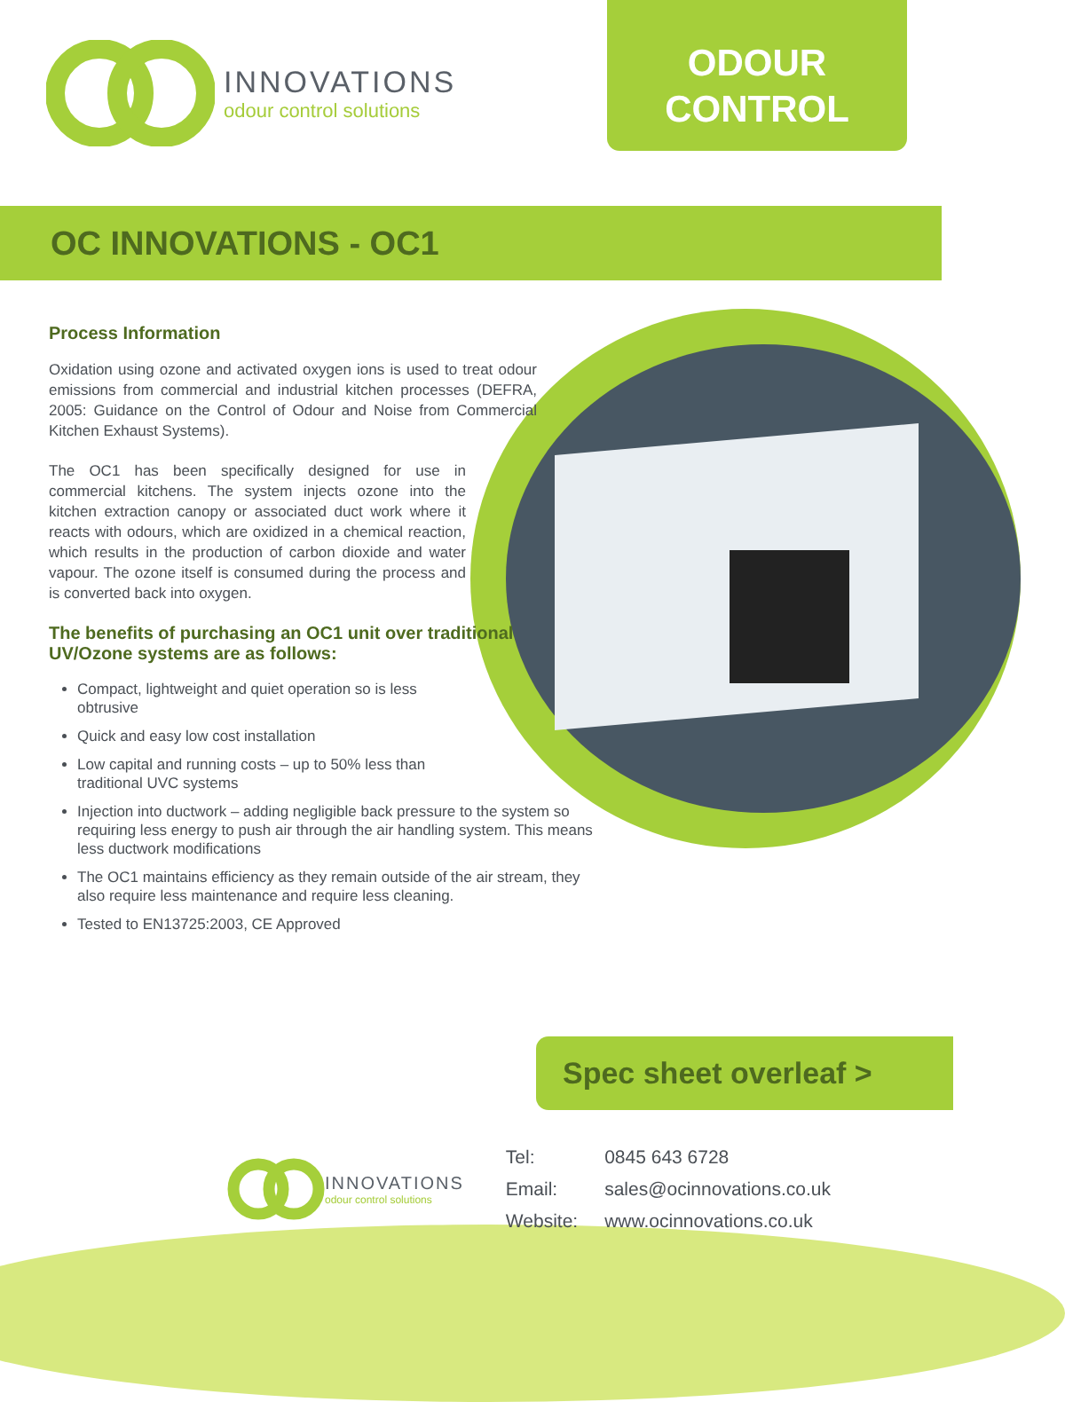INNOVATIONS
odour control solutions
ODOUR
CONTROL
OC INNOVATIONS - OC1
Process Information
Oxidation using ozone and activated oxygen ions is used to treat odour emissions from commercial and industrial kitchen processes (DEFRA, 2005: Guidance on the Control of Odour and Noise from Commercial Kitchen Exhaust Systems).
The OC1 has been specifically designed for use in commercial kitchens. The system injects ozone into the kitchen extraction canopy or associated duct work where it reacts with odours, which are oxidized in a chemical reaction, which results in the production of carbon dioxide and water vapour. The ozone itself is consumed during the process and is converted back into oxygen.
The benefits of purchasing an OC1 unit over traditional UV/Ozone systems are as follows:
Compact, lightweight and quiet operation so is less
obtrusive
Quick and easy low cost installation
Low capital and running costs – up to 50% less than
traditional UVC systems
Injection into ductwork – adding negligible back pressure to the system so requiring less energy to push air through the air handling system. This means less ductwork modifications
The OC1 maintains efficiency as they remain outside of the air stream, they also require less maintenance and require less cleaning.
Tested to EN13725:2003, CE Approved
Spec sheet overleaf >
INNOVATIONS
odour control solutions
| Tel: | 0845 643 6728 |
| Email: | sales@ocinnovations.co.uk |
| Website: | www.ocinnovations.co.uk |